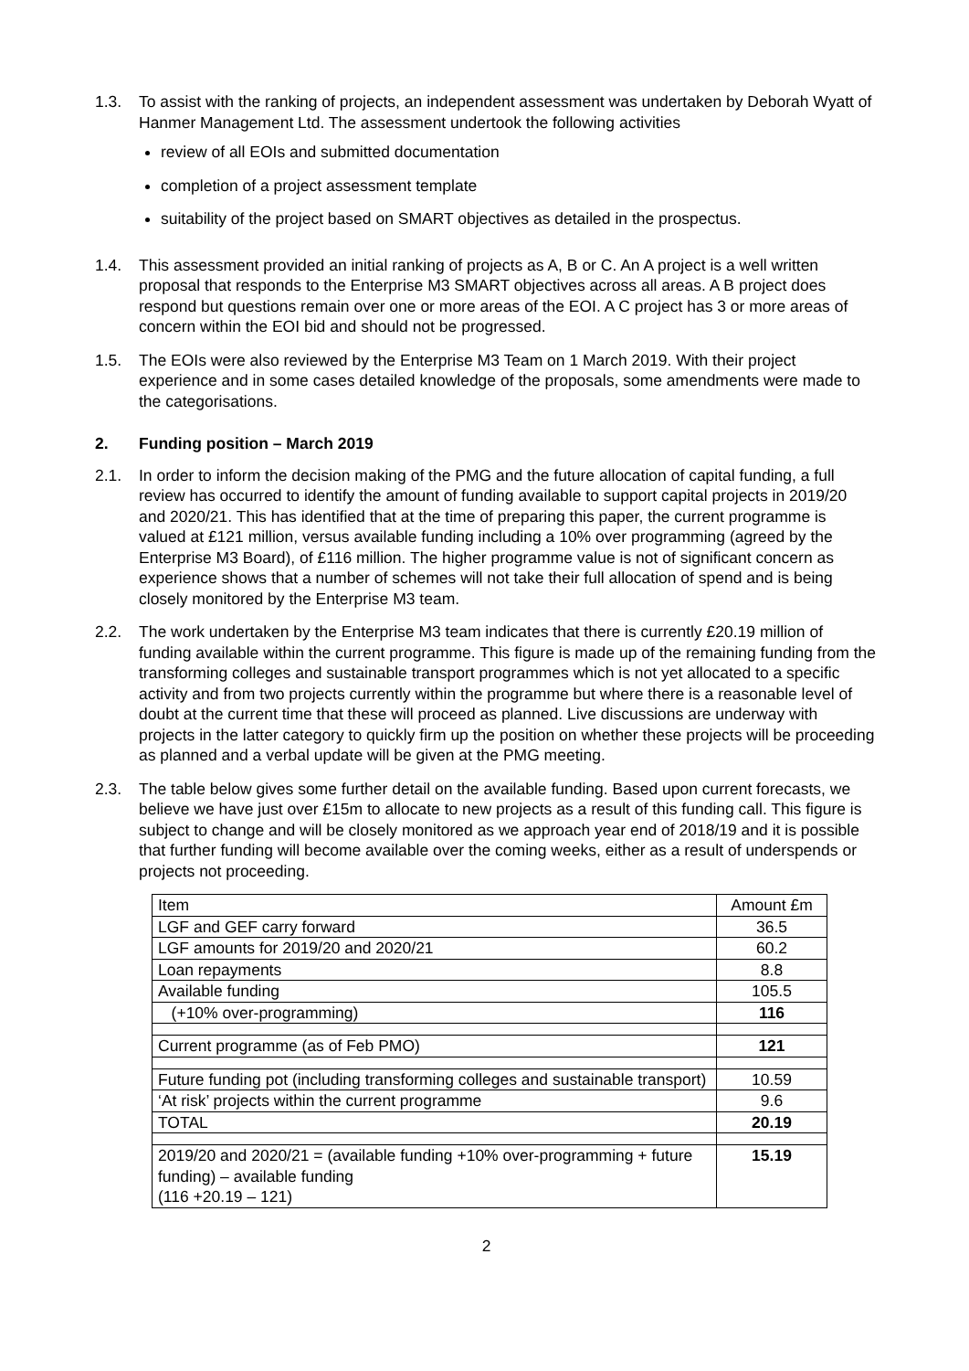1.3. To assist with the ranking of projects, an independent assessment was undertaken by Deborah Wyatt of Hanmer Management Ltd. The assessment undertook the following activities
review of all EOIs and submitted documentation
completion of a project assessment template
suitability of the project based on SMART objectives as detailed in the prospectus.
1.4. This assessment provided an initial ranking of projects as A, B or C. An A project is a well written proposal that responds to the Enterprise M3 SMART objectives across all areas. A B project does respond but questions remain over one or more areas of the EOI. A C project has 3 or more areas of concern within the EOI bid and should not be progressed.
1.5. The EOIs were also reviewed by the Enterprise M3 Team on 1 March 2019. With their project experience and in some cases detailed knowledge of the proposals, some amendments were made to the categorisations.
2. Funding position – March 2019
2.1. In order to inform the decision making of the PMG and the future allocation of capital funding, a full review has occurred to identify the amount of funding available to support capital projects in 2019/20 and 2020/21. This has identified that at the time of preparing this paper, the current programme is valued at £121 million, versus available funding including a 10% over programming (agreed by the Enterprise M3 Board), of £116 million. The higher programme value is not of significant concern as experience shows that a number of schemes will not take their full allocation of spend and is being closely monitored by the Enterprise M3 team.
2.2. The work undertaken by the Enterprise M3 team indicates that there is currently £20.19 million of funding available within the current programme. This figure is made up of the remaining funding from the transforming colleges and sustainable transport programmes which is not yet allocated to a specific activity and from two projects currently within the programme but where there is a reasonable level of doubt at the current time that these will proceed as planned. Live discussions are underway with projects in the latter category to quickly firm up the position on whether these projects will be proceeding as planned and a verbal update will be given at the PMG meeting.
2.3. The table below gives some further detail on the available funding. Based upon current forecasts, we believe we have just over £15m to allocate to new projects as a result of this funding call. This figure is subject to change and will be closely monitored as we approach year end of 2018/19 and it is possible that further funding will become available over the coming weeks, either as a result of underspends or projects not proceeding.
| Item | Amount £m |
| LGF and GEF carry forward | 36.5 |
| LGF amounts for 2019/20 and 2020/21 | 60.2 |
| Loan repayments | 8.8 |
| Available funding | 105.5 |
| (+10% over-programming) | 116 |
| Current programme (as of Feb PMO) | 121 |
| Future funding pot (including transforming colleges and sustainable transport) | 10.59 |
| ‘At risk’ projects within the current programme | 9.6 |
| TOTAL | 20.19 |
| 2019/20 and 2020/21 = (available funding +10% over-programming + future funding) – available funding (116 +20.19 – 121) | 15.19 |
2